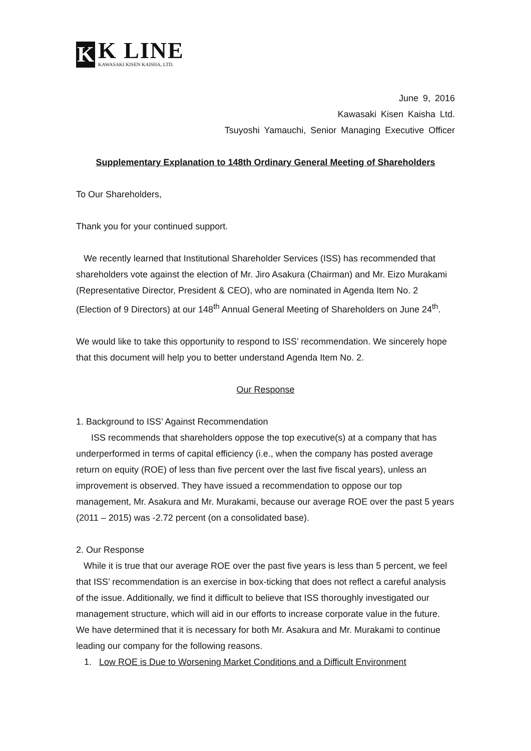K
K LINE
KAWASAKI KISEN KAISHA, LTD.
June 9, 2016
Kawasaki Kisen Kaisha Ltd.
Tsuyoshi Yamauchi, Senior Managing Executive Officer
Supplementary Explanation to 148th Ordinary General Meeting of Shareholders
To Our Shareholders,
Thank you for your continued support.
We recently learned that Institutional Shareholder Services (ISS) has recommended that shareholders vote against the election of Mr. Jiro Asakura (Chairman) and Mr. Eizo Murakami (Representative Director, President & CEO), who are nominated in Agenda Item No. 2 (Election of 9 Directors) at our 148<sup>th</sup> Annual General Meeting of Shareholders on June 24<sup>th</sup>.
We would like to take this opportunity to respond to ISS’ recommendation. We sincerely hope that this document will help you to better understand Agenda Item No. 2.
Our Response
1. Background to ISS’ Against Recommendation
ISS recommends that shareholders oppose the top executive(s) at a company that has underperformed in terms of capital efficiency (i.e., when the company has posted average return on equity (ROE) of less than five percent over the last five fiscal years), unless an improvement is observed. They have issued a recommendation to oppose our top management, Mr. Asakura and Mr. Murakami, because our average ROE over the past 5 years (2011 – 2015) was -2.72 percent (on a consolidated base).
2. Our Response
While it is true that our average ROE over the past five years is less than 5 percent, we feel that ISS’ recommendation is an exercise in box-ticking that does not reflect a careful analysis of the issue. Additionally, we find it difficult to believe that ISS thoroughly investigated our management structure, which will aid in our efforts to increase corporate value in the future. We have determined that it is necessary for both Mr. Asakura and Mr. Murakami to continue leading our company for the following reasons.
1. Low ROE is Due to Worsening Market Conditions and a Difficult Environment